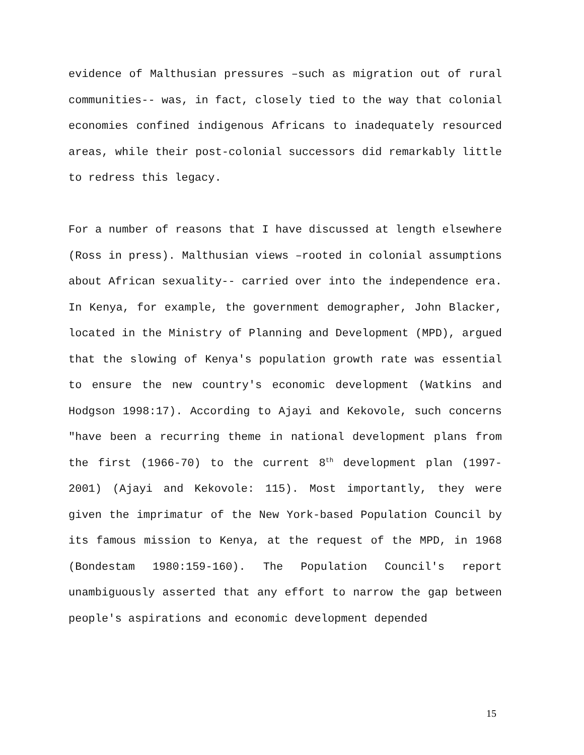evidence of Malthusian pressures –such as migration out of rural communities-- was, in fact, closely tied to the way that colonial economies confined indigenous Africans to inadequately resourced areas, while their post-colonial successors did remarkably little to redress this legacy.
For a number of reasons that I have discussed at length elsewhere (Ross in press). Malthusian views –rooted in colonial assumptions about African sexuality-- carried over into the independence era. In Kenya, for example, the government demographer, John Blacker, located in the Ministry of Planning and Development (MPD), argued that the slowing of Kenya's population growth rate was essential to ensure the new country's economic development (Watkins and Hodgson 1998:17). According to Ajayi and Kekovole, such concerns "have been a recurring theme in national development plans from the first (1966-70) to the current 8<sup>th</sup> development plan (1997-2001) (Ajayi and Kekovole: 115). Most importantly, they were given the imprimatur of the New York-based Population Council by its famous mission to Kenya, at the request of the MPD, in 1968 (Bondestam 1980:159-160). The Population Council's report unambiguously asserted that any effort to narrow the gap between people's aspirations and economic development depended
15